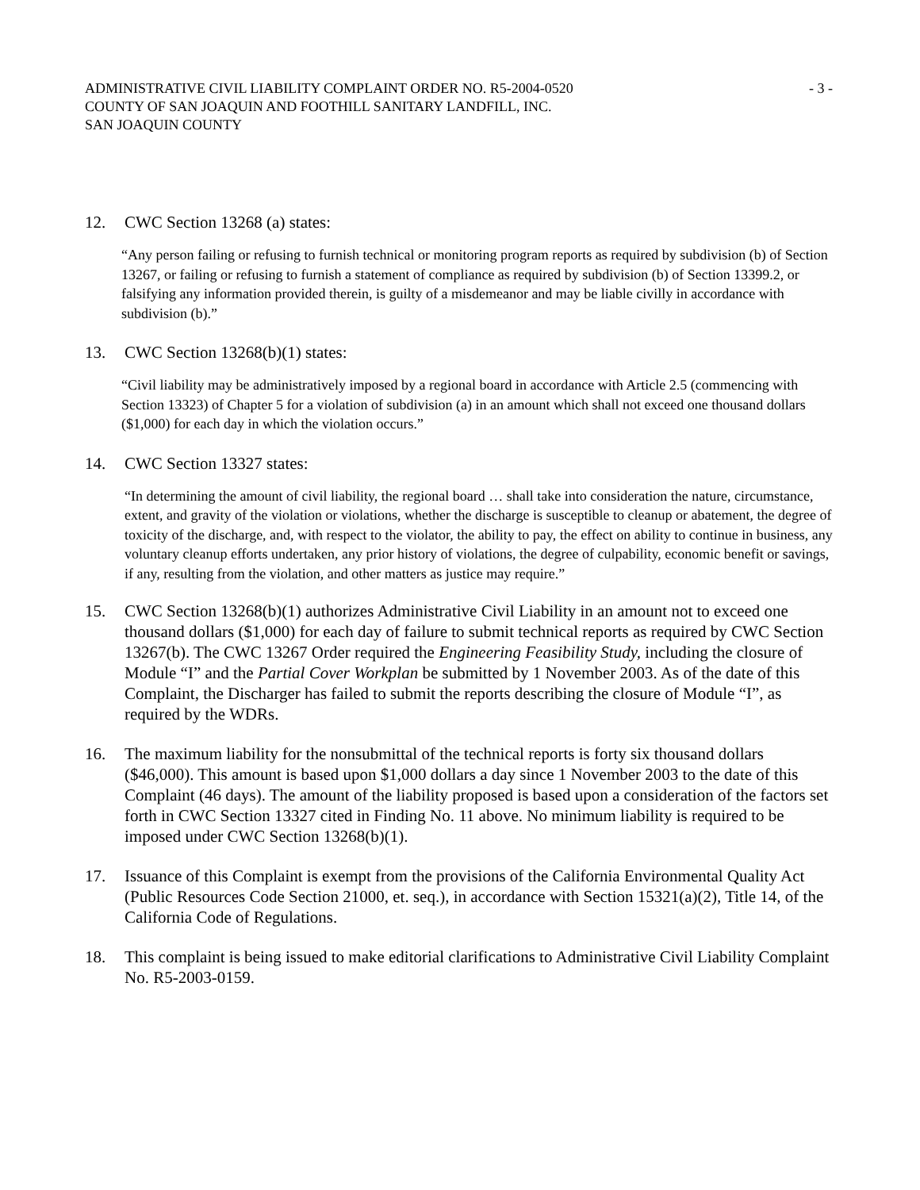ADMINISTRATIVE CIVIL LIABILITY COMPLAINT ORDER NO. R5-2004-0520 - 3 -
COUNTY OF SAN JOAQUIN AND FOOTHILL SANITARY LANDFILL, INC.
SAN JOAQUIN COUNTY
12. CWC Section 13268 (a) states:
“Any person failing or refusing to furnish technical or monitoring program reports as required by subdivision (b) of Section 13267, or failing or refusing to furnish a statement of compliance as required by subdivision (b) of Section 13399.2, or falsifying any information provided therein, is guilty of a misdemeanor and may be liable civilly in accordance with subdivision (b).”
13. CWC Section 13268(b)(1) states:
“Civil liability may be administratively imposed by a regional board in accordance with Article 2.5 (commencing with Section 13323) of Chapter 5 for a violation of subdivision (a) in an amount which shall not exceed one thousand dollars ($1,000) for each day in which the violation occurs.”
14. CWC Section 13327 states:
“In determining the amount of civil liability, the regional board … shall take into consideration the nature, circumstance, extent, and gravity of the violation or violations, whether the discharge is susceptible to cleanup or abatement, the degree of toxicity of the discharge, and, with respect to the violator, the ability to pay, the effect on ability to continue in business, any voluntary cleanup efforts undertaken, any prior history of violations, the degree of culpability, economic benefit or savings, if any, resulting from the violation, and other matters as justice may require.”
15. CWC Section 13268(b)(1) authorizes Administrative Civil Liability in an amount not to exceed one thousand dollars ($1,000) for each day of failure to submit technical reports as required by CWC Section 13267(b). The CWC 13267 Order required the Engineering Feasibility Study, including the closure of Module “I” and the Partial Cover Workplan be submitted by 1 November 2003. As of the date of this Complaint, the Discharger has failed to submit the reports describing the closure of Module “I”, as required by the WDRs.
16. The maximum liability for the nonsubmittal of the technical reports is forty six thousand dollars ($46,000). This amount is based upon $1,000 dollars a day since 1 November 2003 to the date of this Complaint (46 days). The amount of the liability proposed is based upon a consideration of the factors set forth in CWC Section 13327 cited in Finding No. 11 above. No minimum liability is required to be imposed under CWC Section 13268(b)(1).
17. Issuance of this Complaint is exempt from the provisions of the California Environmental Quality Act (Public Resources Code Section 21000, et. seq.), in accordance with Section 15321(a)(2), Title 14, of the California Code of Regulations.
18. This complaint is being issued to make editorial clarifications to Administrative Civil Liability Complaint No. R5-2003-0159.